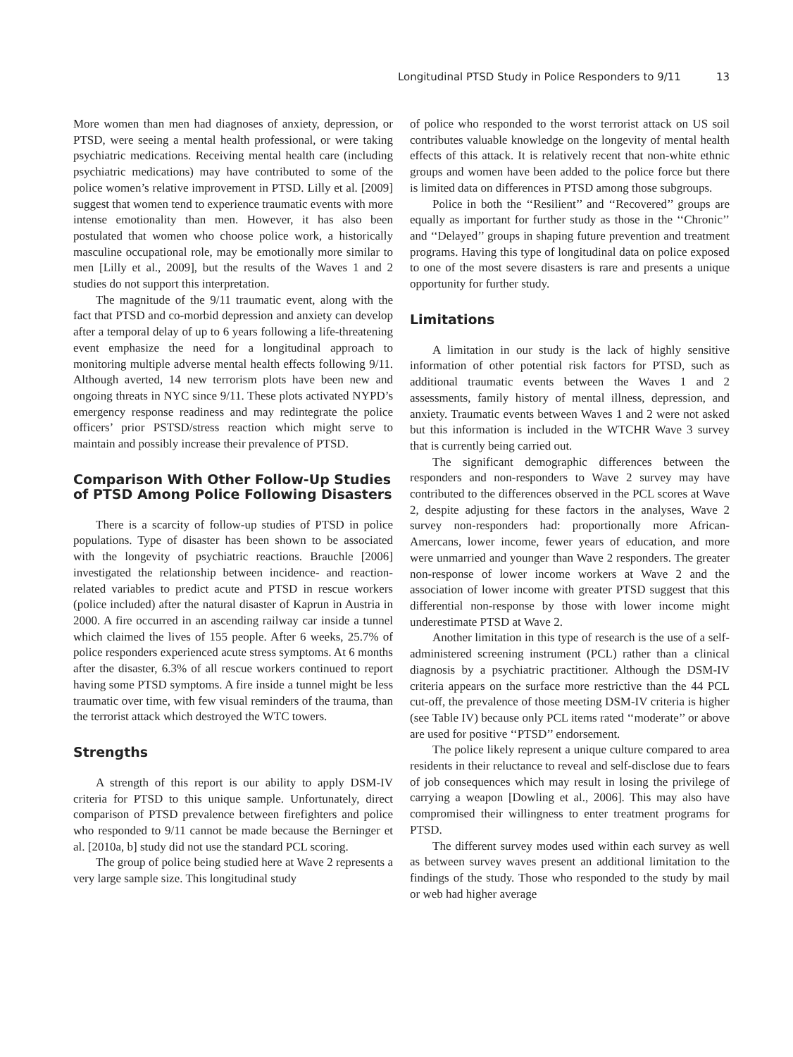Longitudinal PTSD Study in Police Responders to 9/11 13
More women than men had diagnoses of anxiety, depression, or PTSD, were seeing a mental health professional, or were taking psychiatric medications. Receiving mental health care (including psychiatric medications) may have contributed to some of the police women’s relative improvement in PTSD. Lilly et al. [2009] suggest that women tend to experience traumatic events with more intense emotionality than men. However, it has also been postulated that women who choose police work, a historically masculine occupational role, may be emotionally more similar to men [Lilly et al., 2009], but the results of the Waves 1 and 2 studies do not support this interpretation.
The magnitude of the 9/11 traumatic event, along with the fact that PTSD and co-morbid depression and anxiety can develop after a temporal delay of up to 6 years following a life-threatening event emphasize the need for a longitudinal approach to monitoring multiple adverse mental health effects following 9/11. Although averted, 14 new terrorism plots have been new and ongoing threats in NYC since 9/11. These plots activated NYPD’s emergency response readiness and may redintegrate the police officers’ prior PSTSD/stress reaction which might serve to maintain and possibly increase their prevalence of PTSD.
Comparison With Other Follow-Up Studies of PTSD Among Police Following Disasters
There is a scarcity of follow-up studies of PTSD in police populations. Type of disaster has been shown to be associated with the longevity of psychiatric reactions. Brauchle [2006] investigated the relationship between incidence- and reaction-related variables to predict acute and PTSD in rescue workers (police included) after the natural disaster of Kaprun in Austria in 2000. A fire occurred in an ascending railway car inside a tunnel which claimed the lives of 155 people. After 6 weeks, 25.7% of police responders experienced acute stress symptoms. At 6 months after the disaster, 6.3% of all rescue workers continued to report having some PTSD symptoms. A fire inside a tunnel might be less traumatic over time, with few visual reminders of the trauma, than the terrorist attack which destroyed the WTC towers.
Strengths
A strength of this report is our ability to apply DSM-IV criteria for PTSD to this unique sample. Unfortunately, direct comparison of PTSD prevalence between firefighters and police who responded to 9/11 cannot be made because the Berninger et al. [2010a, b] study did not use the standard PCL scoring.
The group of police being studied here at Wave 2 represents a very large sample size. This longitudinal study
of police who responded to the worst terrorist attack on US soil contributes valuable knowledge on the longevity of mental health effects of this attack. It is relatively recent that non-white ethnic groups and women have been added to the police force but there is limited data on differences in PTSD among those subgroups.
Police in both the ‘‘Resilient’’ and ‘‘Recovered’’ groups are equally as important for further study as those in the ‘‘Chronic’’ and ‘‘Delayed’’ groups in shaping future prevention and treatment programs. Having this type of longitudinal data on police exposed to one of the most severe disasters is rare and presents a unique opportunity for further study.
Limitations
A limitation in our study is the lack of highly sensitive information of other potential risk factors for PTSD, such as additional traumatic events between the Waves 1 and 2 assessments, family history of mental illness, depression, and anxiety. Traumatic events between Waves 1 and 2 were not asked but this information is included in the WTCHR Wave 3 survey that is currently being carried out.
The significant demographic differences between the responders and non-responders to Wave 2 survey may have contributed to the differences observed in the PCL scores at Wave 2, despite adjusting for these factors in the analyses, Wave 2 survey non-responders had: proportionally more African-Amercans, lower income, fewer years of education, and more were unmarried and younger than Wave 2 responders. The greater non-response of lower income workers at Wave 2 and the association of lower income with greater PTSD suggest that this differential non-response by those with lower income might underestimate PTSD at Wave 2.
Another limitation in this type of research is the use of a self-administered screening instrument (PCL) rather than a clinical diagnosis by a psychiatric practitioner. Although the DSM-IV criteria appears on the surface more restrictive than the 44 PCL cut-off, the prevalence of those meeting DSM-IV criteria is higher (see Table IV) because only PCL items rated ‘‘moderate’’ or above are used for positive ‘‘PTSD’’ endorsement.
The police likely represent a unique culture compared to area residents in their reluctance to reveal and self-disclose due to fears of job consequences which may result in losing the privilege of carrying a weapon [Dowling et al., 2006]. This may also have compromised their willingness to enter treatment programs for PTSD.
The different survey modes used within each survey as well as between survey waves present an additional limitation to the findings of the study. Those who responded to the study by mail or web had higher average